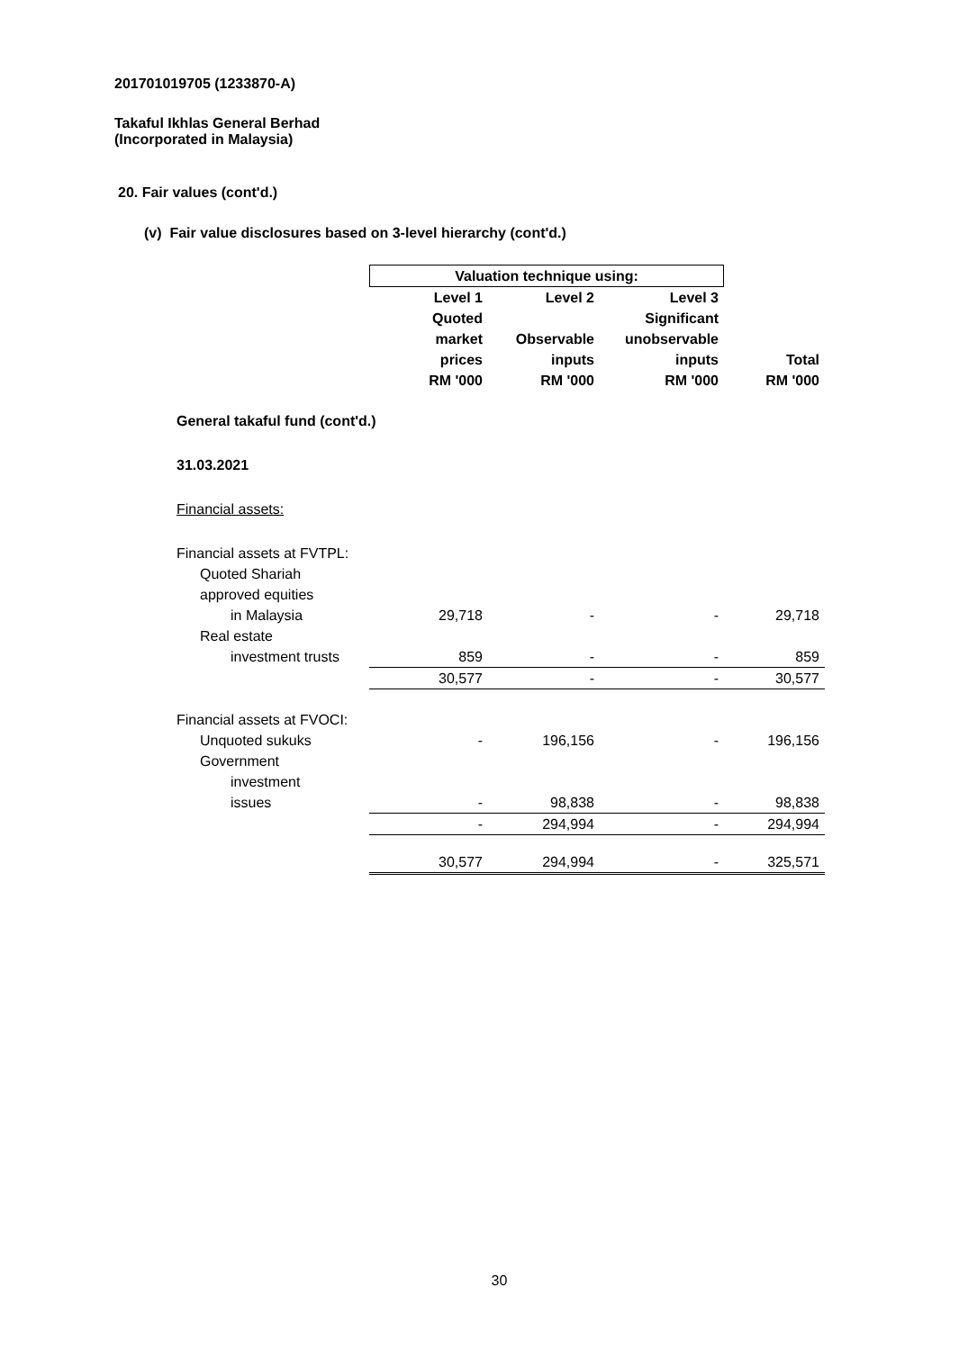201701019705 (1233870-A)
Takaful Ikhlas General Berhad
(Incorporated in Malaysia)
20. Fair values (cont'd.)
(v) Fair value disclosures based on 3-level hierarchy (cont'd.)
| | Valuation technique using: | | | |
| | Level 1 | Level 2 | Level 3 | |
| | Quoted | | Significant | |
| | market | Observable | unobservable | |
| | prices | inputs | inputs | Total |
| | RM '000 | RM '000 | RM '000 | RM '000 |
| General takaful fund (cont'd.) | | | | |
| 31.03.2021 | | | | |
| Financial assets: | | | | |
| Financial assets at FVTPL: | | | | |
| Quoted Shariah | | | | |
| approved equities | | | | |
| in Malaysia | 29,718 | - | - | 29,718 |
| Real estate | | | | |
| investment trusts | 859 | - | - | 859 |
| | 30,577 | - | - | 30,577 |
| Financial assets at FVOCI: | | | | |
| Unquoted sukuks | - | 196,156 | - | 196,156 |
| Government | | | | |
| investment | | | | |
| issues | - | 98,838 | - | 98,838 |
| | - | 294,994 | - | 294,994 |
| | 30,577 | 294,994 | - | 325,571 |
30